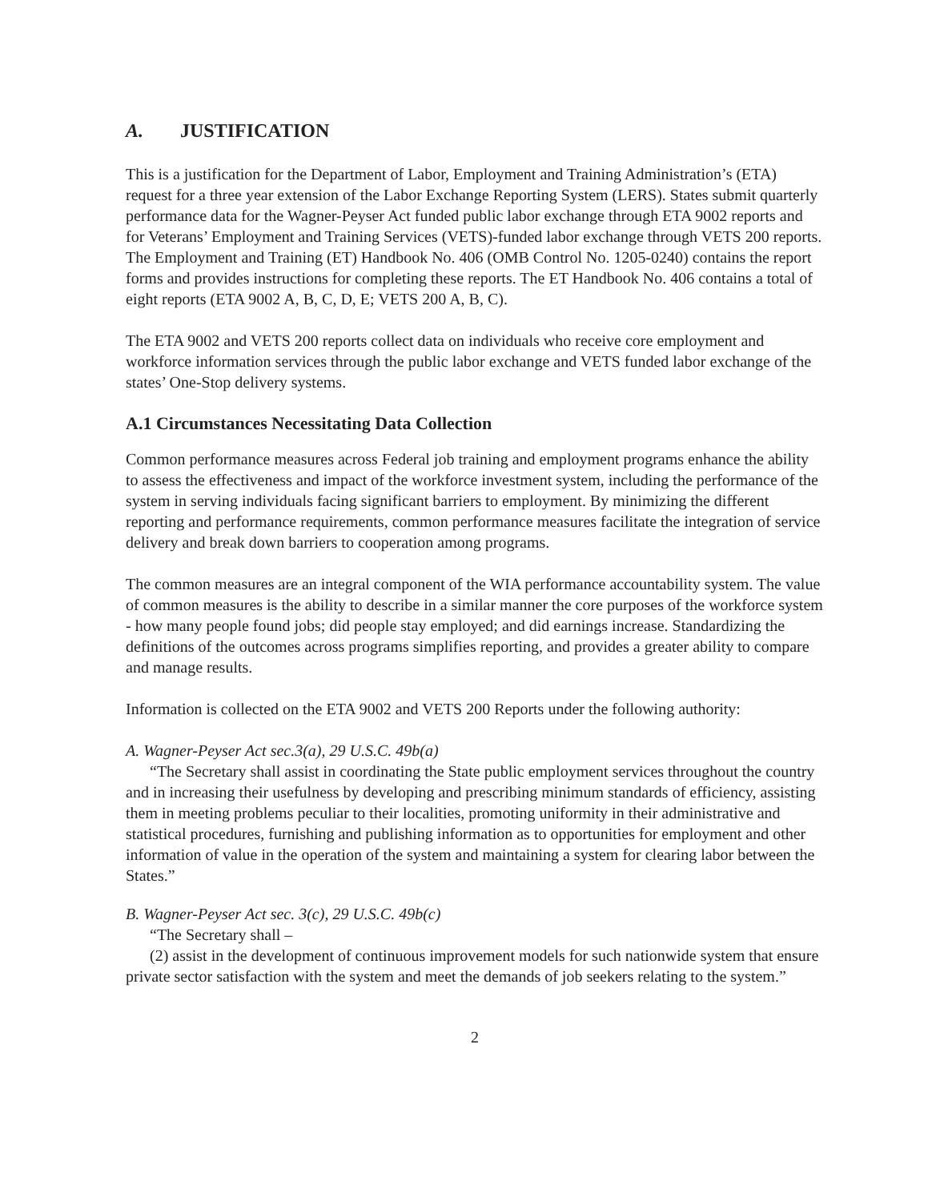A. JUSTIFICATION
This is a justification for the Department of Labor, Employment and Training Administration’s (ETA) request for a three year extension of the Labor Exchange Reporting System (LERS). States submit quarterly performance data for the Wagner-Peyser Act funded public labor exchange through ETA 9002 reports and for Veterans’ Employment and Training Services (VETS)-funded labor exchange through VETS 200 reports. The Employment and Training (ET) Handbook No. 406 (OMB Control No. 1205-0240) contains the report forms and provides instructions for completing these reports. The ET Handbook No. 406 contains a total of eight reports (ETA 9002 A, B, C, D, E; VETS 200 A, B, C).
The ETA 9002 and VETS 200 reports collect data on individuals who receive core employment and workforce information services through the public labor exchange and VETS funded labor exchange of the states’ One-Stop delivery systems.
A.1 Circumstances Necessitating Data Collection
Common performance measures across Federal job training and employment programs enhance the ability to assess the effectiveness and impact of the workforce investment system, including the performance of the system in serving individuals facing significant barriers to employment. By minimizing the different reporting and performance requirements, common performance measures facilitate the integration of service delivery and break down barriers to cooperation among programs.
The common measures are an integral component of the WIA performance accountability system. The value of common measures is the ability to describe in a similar manner the core purposes of the workforce system - how many people found jobs; did people stay employed; and did earnings increase. Standardizing the definitions of the outcomes across programs simplifies reporting, and provides a greater ability to compare and manage results.
Information is collected on the ETA 9002 and VETS 200 Reports under the following authority:
A. Wagner-Peyser Act sec.3(a), 29 U.S.C. 49b(a)
“The Secretary shall assist in coordinating the State public employment services throughout the country and in increasing their usefulness by developing and prescribing minimum standards of efficiency, assisting them in meeting problems peculiar to their localities, promoting uniformity in their administrative and statistical procedures, furnishing and publishing information as to opportunities for employment and other information of value in the operation of the system and maintaining a system for clearing labor between the States.”
B. Wagner-Peyser Act sec. 3(c), 29 U.S.C. 49b(c)
“The Secretary shall –
(2) assist in the development of continuous improvement models for such nationwide system that ensure private sector satisfaction with the system and meet the demands of job seekers relating to the system.”
2